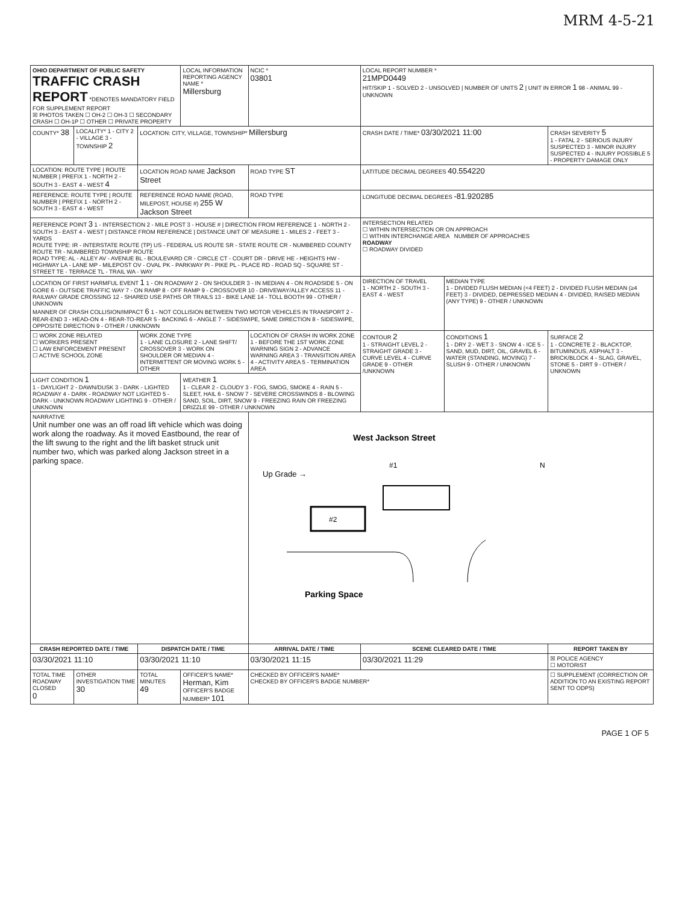MRM 4-5-21
| OHIO DEPARTMENT OF PUBLIC SAFETY TRAFFIC CRASH REPORT *DENOTES MANDATORY FIELD FOR SUPPLEMENT REPORT ☒ PHOTOS TAKEN ☐ OH-2 ☐ OH-3 ☐ SECONDARY CRASH ☐ OH-1P ☐ OTHER ☐ PRIVATE PROPERTY | | | LOCAL INFORMATION REPORTING AGENCY NAME * Millersburg | NCIC * 03801 | LOCAL REPORT NUMBER * 21MPD0449 HIT/SKIP 1 - SOLVED 2 - UNSOLVED / NUMBER OF UNITS 2 / UNIT IN ERROR 1 98 - ANIMAL 99 - UNKNOWN | | |
| COUNTY* 38 | LOCALITY* 1 - CITY 2 - VILLAGE 3 - TOWNSHIP 2 | LOCATION: CITY, VILLAGE, TOWNSHIP* Millersburg | | | CRASH DATE / TIME* 03/30/2021 11:00 | | CRASH SEVERITY 5 1 - FATAL 2 - SERIOUS INJURY SUSPECTED 3 - MINOR INJURY SUSPECTED 4 - INJURY POSSIBLE 5 - PROPERTY DAMAGE ONLY |
| LOCATION: ROUTE TYPE / ROUTE NUMBER / PREFIX 1 - NORTH 2 - SOUTH 3 - EAST 4 - WEST 4 | | LOCATION ROAD NAME Jackson Street | | ROAD TYPE ST | LATITUDE DECIMAL DEGREES 40.554220 | | |
| REFERENCE: ROUTE TYPE / ROUTE NUMBER / PREFIX 1 - NORTH 2 - SOUTH 3 - EAST 4 - WEST | | REFERENCE ROAD NAME (ROAD, MILEPOST, HOUSE #) 255 W Jackson Street | | ROAD TYPE | LONGITUDE DECIMAL DEGREES -81.920285 | | |
| REFERENCE POINT 3 1 - INTERSECTION 2 - MILE POST 3 - HOUSE # / DIRECTION FROM REFERENCE 1 - NORTH 2 - SOUTH 3 - EAST 4 - WEST / DISTANCE FROM REFERENCE / DISTANCE UNIT OF MEASURE 1 - MILES 2 - FEET 3 - YARDS ROUTE TYPE: IR - INTERSTATE ROUTE (TP) US - FEDERAL US ROUTE SR - STATE ROUTE CR - NUMBERED COUNTY ROUTE TR - NUMBERED TOWNSHIP ROUTE ROAD TYPE: AL - ALLEY AV - AVENUE BL - BOULEVARD CR - CIRCLE CT - COURT DR - DRIVE HE - HEIGHTS HW - HIGHWAY LA - LANE MP - MILEPOST OV - OVAL PK - PARKWAY PI - PIKE PL - PLACE RD - ROAD SQ - SQUARE ST - STREET TE - TERRACE TL - TRAIL WA - WAY | | | | | INTERSECTION RELATED ☐ WITHIN INTERSECTION OR ON APPROACH ☐ WITHIN INTERCHANGE AREA NUMBER OF APPROACHES ROADWAY ☐ ROADWAY DIVIDED | | |
| LOCATION OF FIRST HARMFUL EVENT 1 1 - ON ROADWAY 2 - ON SHOULDER 3 - IN MEDIAN 4 - ON ROADSIDE 5 - ON GORE 6 - OUTSIDE TRAFFIC WAY 7 - ON RAMP 8 - OFF RAMP 9 - CROSSOVER 10 - DRIVEWAY/ALLEY ACCESS 11 - RAILWAY GRADE CROSSING 12 - SHARED USE PATHS OR TRAILS 13 - BIKE LANE 14 - TOLL BOOTH 99 - OTHER / UNKNOWN MANNER OF CRASH COLLISION/IMPACT 6 1 - NOT COLLISION BETWEEN TWO MOTOR VEHICLES IN TRANSPORT 2 - REAR-END 3 - HEAD-ON 4 - REAR-TO-REAR 5 - BACKING 6 - ANGLE 7 - SIDESWIPE, SAME DIRECTION 8 - SIDESWIPE, OPPOSITE DIRECTION 9 - OTHER / UNKNOWN | | | | | DIRECTION OF TRAVEL 1 - NORTH 2 - SOUTH 3 - EAST 4 - WEST | MEDIAN TYPE 1 - DIVIDED FLUSH MEDIAN (<4 FEET) 2 - DIVIDED FLUSH MEDIAN (≥4 FEET) 3 - DIVIDED, DEPRESSED MEDIAN 4 - DIVIDED, RAISED MEDIAN (ANY TYPE) 9 - OTHER / UNKNOWN | |
| ☐ WORK ZONE RELATED ☐ WORKERS PRESENT ☐ LAW ENFORCEMENT PRESENT ☐ ACTIVE SCHOOL ZONE | | WORK ZONE TYPE 1 - LANE CLOSURE 2 - LANE SHIFT/ CROSSOVER 3 - WORK ON SHOULDER OR MEDIAN 4 - INTERMITTENT OR MOVING WORK 5 - OTHER | | LOCATION OF CRASH IN WORK ZONE 1 - BEFORE THE 1ST WORK ZONE WARNING SIGN 2 - ADVANCE WARNING AREA 3 - TRANSITION AREA 4 - ACTIVITY AREA 5 - TERMINATION AREA | CONTOUR 2 1 - STRAIGHT LEVEL 2 - STRAIGHT GRADE 3 - CURVE LEVEL 4 - CURVE GRADE 9 - OTHER /UNKNOWN | CONDITIONS 1 1 - DRY 2 - WET 3 - SNOW 4 - ICE 5 - SAND, MUD, DIRT, OIL, GRAVEL 6 - WATER (STANDING, MOVING) 7 - SLUSH 9 - OTHER / UNKNOWN | SURFACE 2 1 - CONCRETE 2 - BLACKTOP, BITUMINOUS, ASPHALT 3 - BRICK/BLOCK 4 - SLAG, GRAVEL, STONE 5 - DIRT 9 - OTHER / UNKNOWN |
| LIGHT CONDITION 1 1 - DAYLIGHT 2 - DAWN/DUSK 3 - DARK - LIGHTED ROADWAY 4 - DARK - ROADWAY NOT LIGHTED 5 - DARK - UNKNOWN ROADWAY LIGHTING 9 - OTHER / UNKNOWN | | | WEATHER 1 1 - CLEAR 2 - CLOUDY 3 - FOG, SMOG, SMOKE 4 - RAIN 5 - SLEET, HAIL 6 - SNOW 7 - SEVERE CROSSWINDS 8 - BLOWING SAND, SOIL, DIRT, SNOW 9 - FREEZING RAIN OR FREEZING DRIZZLE 99 - OTHER / UNKNOWN | | | | |
| NARRATIVE Unit number one was an off road lift vehicle which was doing work along the roadway. As it moved Eastbound, the rear of the lift swung to the right and the lift basket struck unit number two, which was parked along Jackson street in a parking space. | | | | West Jackson Street Up Grade → #1 #2 Parking Space N | | | |
| CRASH REPORTED DATE / TIME | | DISPATCH DATE / TIME | | ARRIVAL DATE / TIME | SCENE CLEARED DATE / TIME | | REPORT TAKEN BY |
| 03/30/2021 11:10 | | 03/30/2021 11:10 | | 03/30/2021 11:15 | 03/30/2021 11:29 | | ☒ POLICE AGENCY ☐ MOTORIST |
| TOTAL TIME ROADWAY CLOSED 0 | OTHER INVESTIGATION TIME 30 | TOTAL MINUTES 49 | OFFICER'S NAME* Herman, Kim OFFICER'S BADGE NUMBER* 101 | CHECKED BY OFFICER'S NAME* CHECKED BY OFFICER'S BADGE NUMBER* | | | ☐ SUPPLEMENT (CORRECTION OR ADDITION TO AN EXISTING REPORT SENT TO ODPS) |
PAGE 1 OF 5